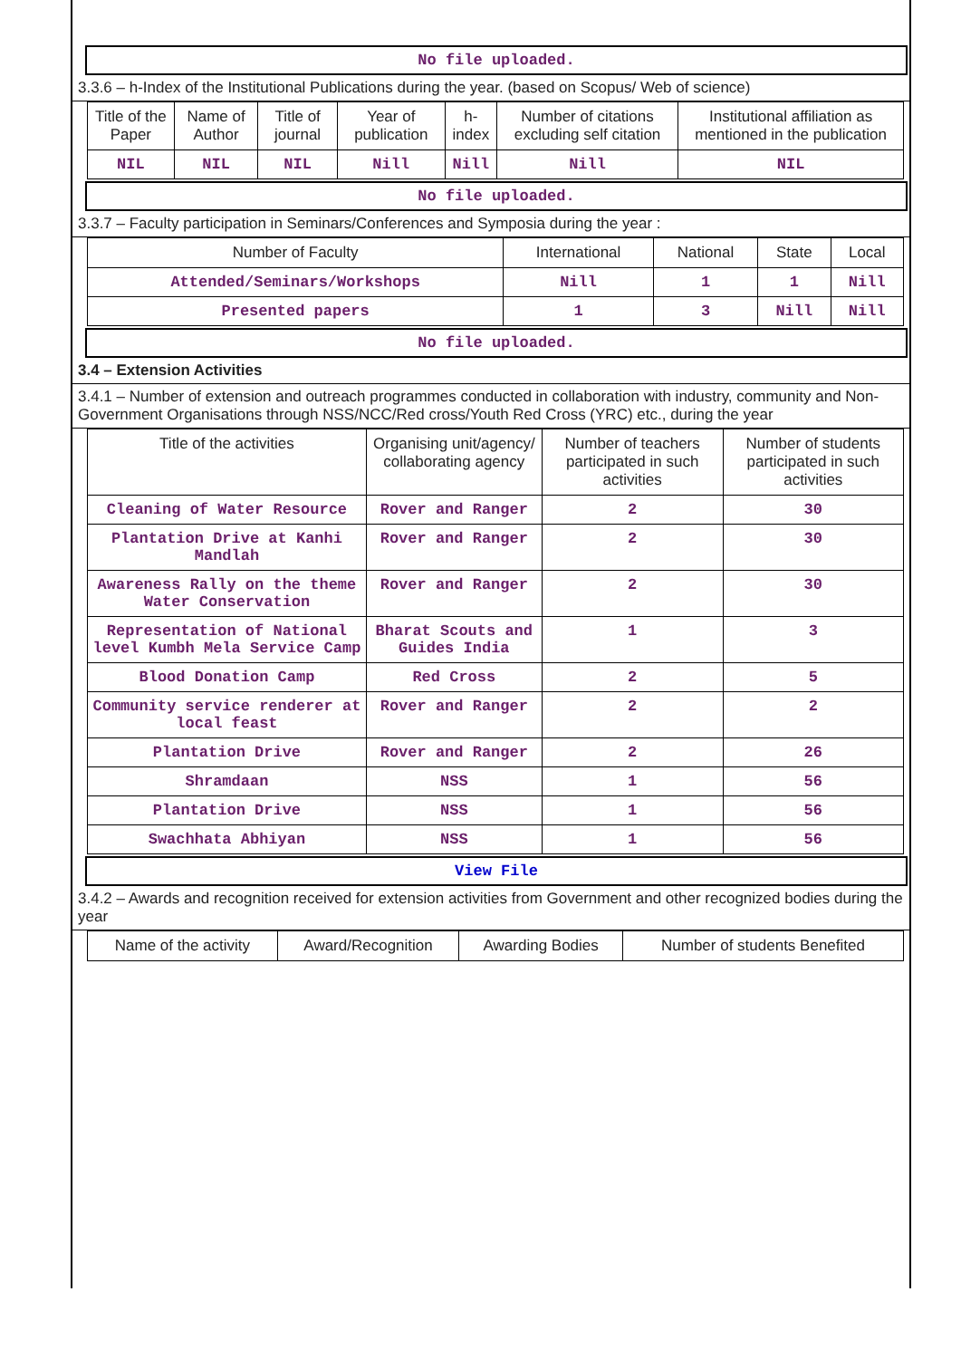No file uploaded.
3.3.6 – h-Index of the Institutional Publications during the year. (based on Scopus/ Web of science)
| Title of the Paper | Name of Author | Title of journal | Year of publication | h-index | Number of citations excluding self citation | Institutional affiliation as mentioned in the publication |
| --- | --- | --- | --- | --- | --- | --- |
| NIL | NIL | NIL | Nill | Nill | Nill | NIL |
No file uploaded.
3.3.7 – Faculty participation in Seminars/Conferences and Symposia during the year :
| Number of Faculty | International | National | State | Local |
| --- | --- | --- | --- | --- |
| Attended/Seminars/Workshops | Nill | 1 | 1 | Nill |
| Presented papers | 1 | 3 | Nill | Nill |
No file uploaded.
3.4 – Extension Activities
3.4.1 – Number of extension and outreach programmes conducted in collaboration with industry, community and Non- Government Organisations through NSS/NCC/Red cross/Youth Red Cross (YRC) etc., during the year
| Title of the activities | Organising unit/agency/ collaborating agency | Number of teachers participated in such activities | Number of students participated in such activities |
| --- | --- | --- | --- |
| Cleaning of Water Resource | Rover and Ranger | 2 | 30 |
| Plantation Drive at Kanhi Mandlah | Rover and Ranger | 2 | 30 |
| Awareness Rally on the theme Water Conservation | Rover and Ranger | 2 | 30 |
| Representation of National level Kumbh Mela Service Camp | Bharat Scouts and Guides India | 1 | 3 |
| Blood Donation Camp | Red Cross | 2 | 5 |
| Community service renderer at local feast | Rover and Ranger | 2 | 2 |
| Plantation Drive | Rover and Ranger | 2 | 26 |
| Shramdaan | NSS | 1 | 56 |
| Plantation Drive | NSS | 1 | 56 |
| Swachhata Abhiyan | NSS | 1 | 56 |
View File
3.4.2 – Awards and recognition received for extension activities from Government and other recognized bodies during the year
| Name of the activity | Award/Recognition | Awarding Bodies | Number of students Benefited |
| --- | --- | --- | --- |